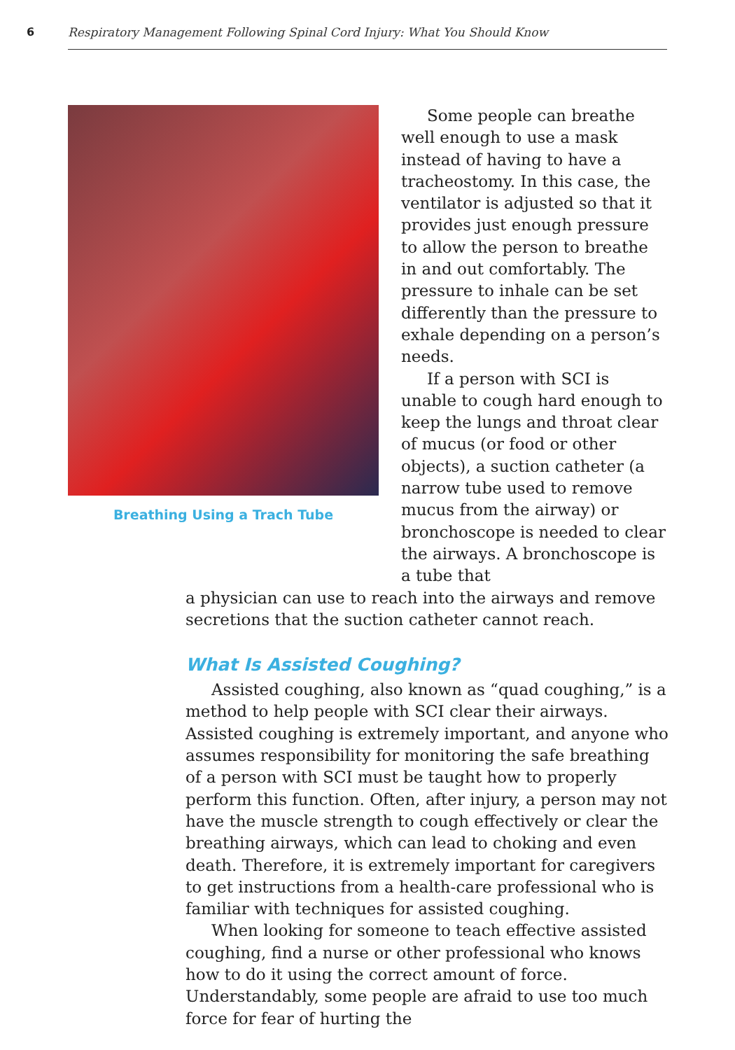6 Respiratory Management Following Spinal Cord Injury: What You Should Know
Breathing Using a Trach Tube
Some people can breathe well enough to use a mask instead of having to have a tracheostomy. In this case, the ventilator is adjusted so that it provides just enough pressure to allow the person to breathe in and out comfortably. The pressure to inhale can be set differently than the pressure to exhale depending on a person’s needs.
If a person with SCI is unable to cough hard enough to keep the lungs and throat clear of mucus (or food or other objects), a suction catheter (a narrow tube used to remove mucus from the airway) or bronchoscope is needed to clear the airways. A bronchoscope is a tube that
a physician can use to reach into the airways and remove secretions that the suction catheter cannot reach.
What Is Assisted Coughing?
Assisted coughing, also known as “quad coughing,” is a method to help people with SCI clear their airways. Assisted coughing is extremely important, and anyone who assumes responsibility for monitoring the safe breathing of a person with SCI must be taught how to properly perform this function. Often, after injury, a person may not have the muscle strength to cough effectively or clear the breathing airways, which can lead to choking and even death. Therefore, it is extremely important for caregivers to get instructions from a health-care professional who is familiar with techniques for assisted coughing.
When looking for someone to teach effective assisted coughing, find a nurse or other professional who knows how to do it using the correct amount of force. Understandably, some people are afraid to use too much force for fear of hurting the